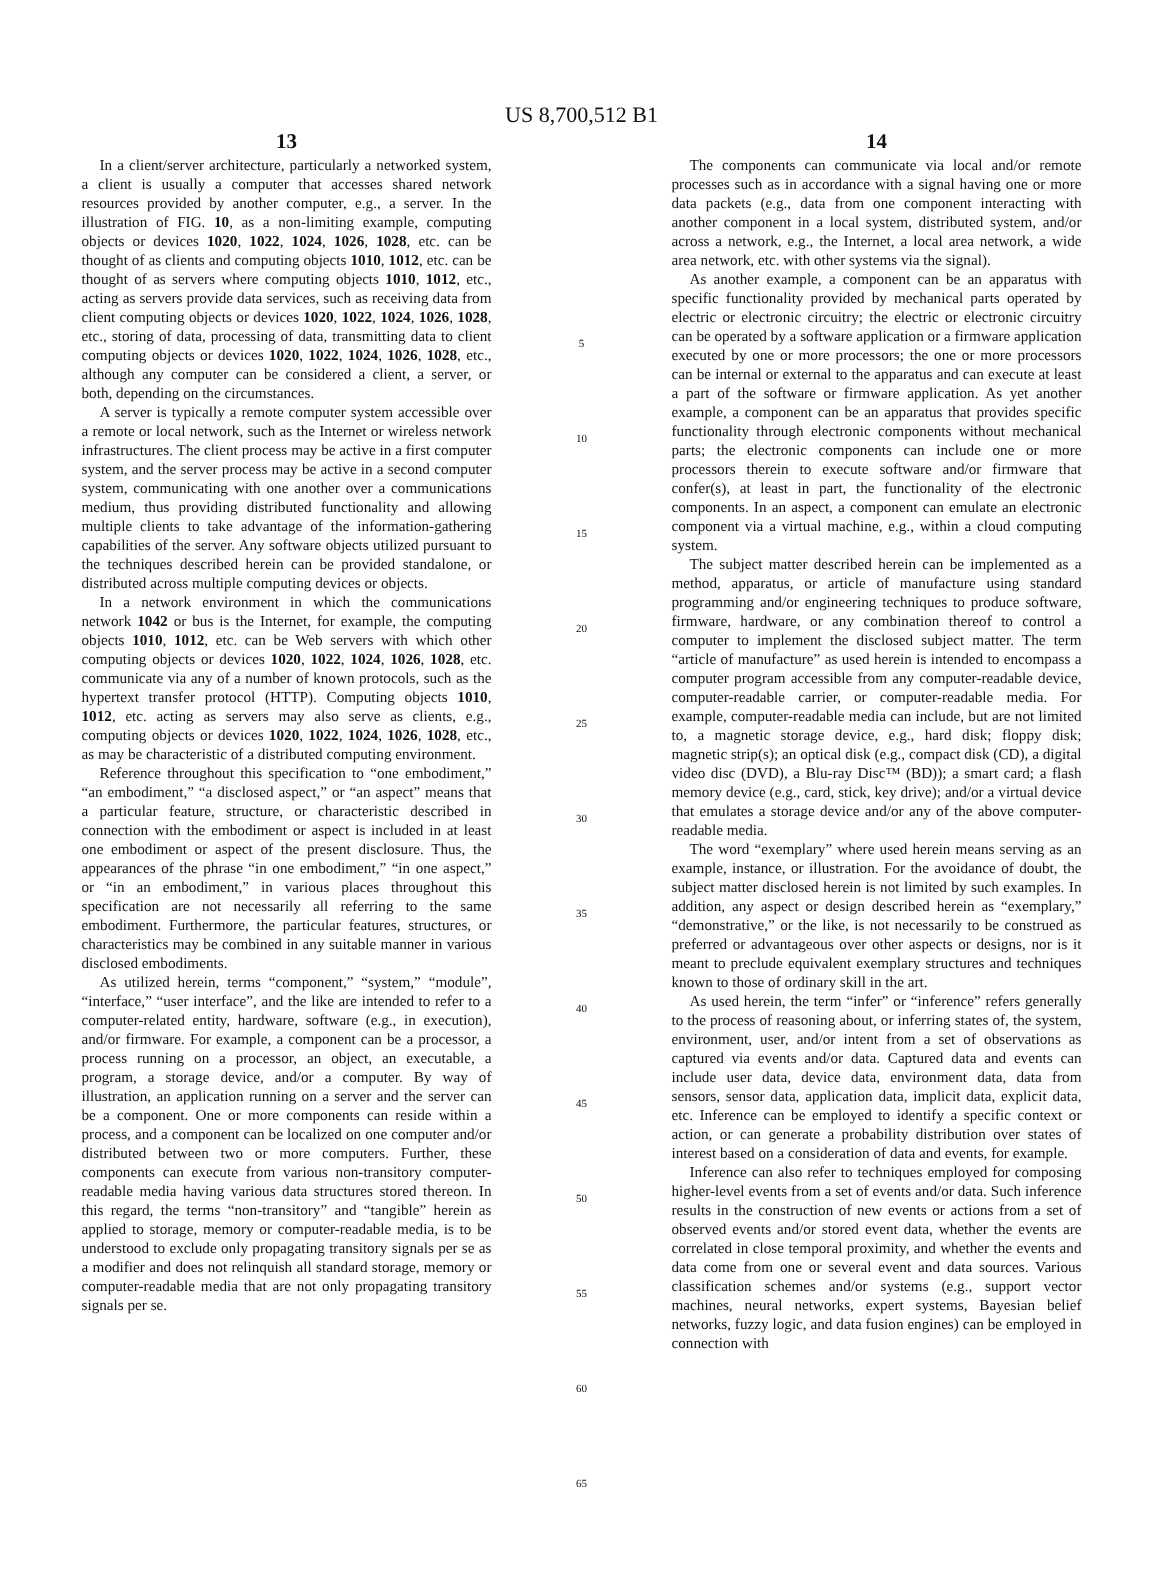US 8,700,512 B1
13
In a client/server architecture, particularly a networked system, a client is usually a computer that accesses shared network resources provided by another computer, e.g., a server. In the illustration of FIG. 10, as a non-limiting example, computing objects or devices 1020, 1022, 1024, 1026, 1028, etc. can be thought of as clients and computing objects 1010, 1012, etc. can be thought of as servers where computing objects 1010, 1012, etc., acting as servers provide data services, such as receiving data from client computing objects or devices 1020, 1022, 1024, 1026, 1028, etc., storing of data, processing of data, transmitting data to client computing objects or devices 1020, 1022, 1024, 1026, 1028, etc., although any computer can be considered a client, a server, or both, depending on the circumstances.
A server is typically a remote computer system accessible over a remote or local network, such as the Internet or wireless network infrastructures. The client process may be active in a first computer system, and the server process may be active in a second computer system, communicating with one another over a communications medium, thus providing distributed functionality and allowing multiple clients to take advantage of the information-gathering capabilities of the server. Any software objects utilized pursuant to the techniques described herein can be provided standalone, or distributed across multiple computing devices or objects.
In a network environment in which the communications network 1042 or bus is the Internet, for example, the computing objects 1010, 1012, etc. can be Web servers with which other computing objects or devices 1020, 1022, 1024, 1026, 1028, etc. communicate via any of a number of known protocols, such as the hypertext transfer protocol (HTTP). Computing objects 1010, 1012, etc. acting as servers may also serve as clients, e.g., computing objects or devices 1020, 1022, 1024, 1026, 1028, etc., as may be characteristic of a distributed computing environment.
Reference throughout this specification to “one embodiment,” “an embodiment,” “a disclosed aspect,” or “an aspect” means that a particular feature, structure, or characteristic described in connection with the embodiment or aspect is included in at least one embodiment or aspect of the present disclosure. Thus, the appearances of the phrase “in one embodiment,” “in one aspect,” or “in an embodiment,” in various places throughout this specification are not necessarily all referring to the same embodiment. Furthermore, the particular features, structures, or characteristics may be combined in any suitable manner in various disclosed embodiments.
As utilized herein, terms “component,” “system,” “module”, “interface,” “user interface”, and the like are intended to refer to a computer-related entity, hardware, software (e.g., in execution), and/or firmware. For example, a component can be a processor, a process running on a processor, an object, an executable, a program, a storage device, and/or a computer. By way of illustration, an application running on a server and the server can be a component. One or more components can reside within a process, and a component can be localized on one computer and/or distributed between two or more computers. Further, these components can execute from various non-transitory computer-readable media having various data structures stored thereon. In this regard, the terms “non-transitory” and “tangible” herein as applied to storage, memory or computer-readable media, is to be understood to exclude only propagating transitory signals per se as a modifier and does not relinquish all standard storage, memory or computer-readable media that are not only propagating transitory signals per se.
5
10
15
20
25
30
35
40
45
50
55
60
65
14
The components can communicate via local and/or remote processes such as in accordance with a signal having one or more data packets (e.g., data from one component interacting with another component in a local system, distributed system, and/or across a network, e.g., the Internet, a local area network, a wide area network, etc. with other systems via the signal).
As another example, a component can be an apparatus with specific functionality provided by mechanical parts operated by electric or electronic circuitry; the electric or electronic circuitry can be operated by a software application or a firmware application executed by one or more processors; the one or more processors can be internal or external to the apparatus and can execute at least a part of the software or firmware application. As yet another example, a component can be an apparatus that provides specific functionality through electronic components without mechanical parts; the electronic components can include one or more processors therein to execute software and/or firmware that confer(s), at least in part, the functionality of the electronic components. In an aspect, a component can emulate an electronic component via a virtual machine, e.g., within a cloud computing system.
The subject matter described herein can be implemented as a method, apparatus, or article of manufacture using standard programming and/or engineering techniques to produce software, firmware, hardware, or any combination thereof to control a computer to implement the disclosed subject matter. The term “article of manufacture” as used herein is intended to encompass a computer program accessible from any computer-readable device, computer-readable carrier, or computer-readable media. For example, computer-readable media can include, but are not limited to, a magnetic storage device, e.g., hard disk; floppy disk; magnetic strip(s); an optical disk (e.g., compact disk (CD), a digital video disc (DVD), a Blu-ray Disc™ (BD)); a smart card; a flash memory device (e.g., card, stick, key drive); and/or a virtual device that emulates a storage device and/or any of the above computer-readable media.
The word “exemplary” where used herein means serving as an example, instance, or illustration. For the avoidance of doubt, the subject matter disclosed herein is not limited by such examples. In addition, any aspect or design described herein as “exemplary,” “demonstrative,” or the like, is not necessarily to be construed as preferred or advantageous over other aspects or designs, nor is it meant to preclude equivalent exemplary structures and techniques known to those of ordinary skill in the art.
As used herein, the term “infer” or “inference” refers generally to the process of reasoning about, or inferring states of, the system, environment, user, and/or intent from a set of observations as captured via events and/or data. Captured data and events can include user data, device data, environment data, data from sensors, sensor data, application data, implicit data, explicit data, etc. Inference can be employed to identify a specific context or action, or can generate a probability distribution over states of interest based on a consideration of data and events, for example.
Inference can also refer to techniques employed for composing higher-level events from a set of events and/or data. Such inference results in the construction of new events or actions from a set of observed events and/or stored event data, whether the events are correlated in close temporal proximity, and whether the events and data come from one or several event and data sources. Various classification schemes and/or systems (e.g., support vector machines, neural networks, expert systems, Bayesian belief networks, fuzzy logic, and data fusion engines) can be employed in connection with